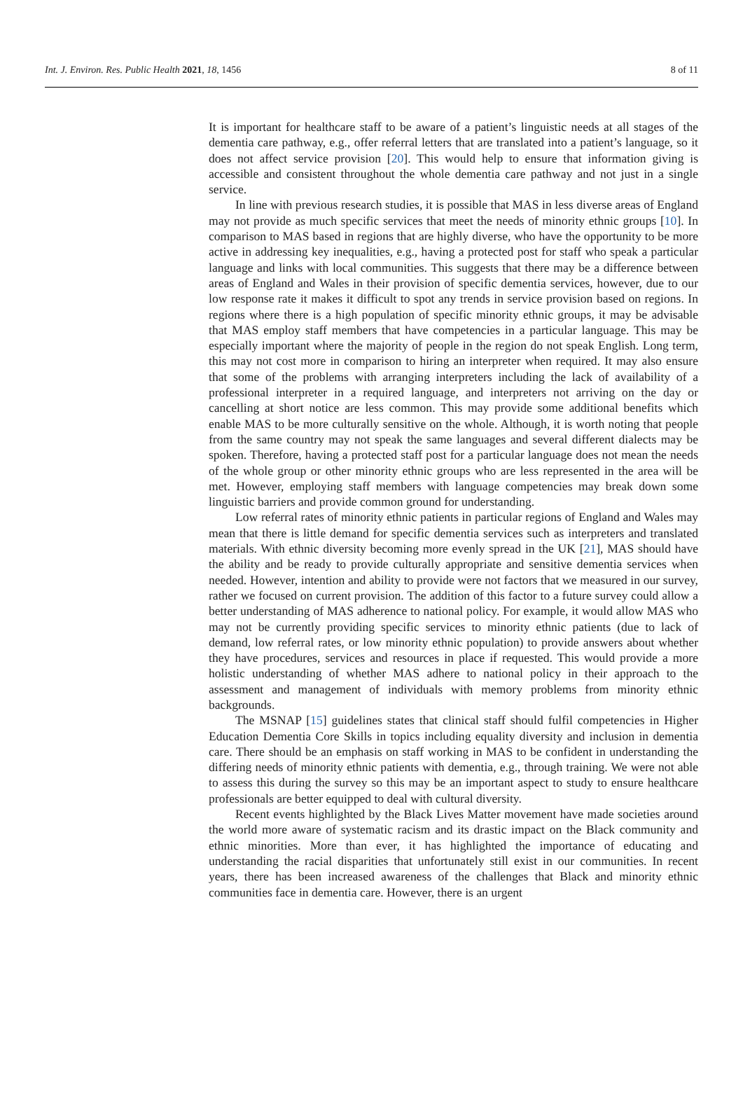Int. J. Environ. Res. Public Health 2021, 18, 1456 8 of 11
It is important for healthcare staff to be aware of a patient’s linguistic needs at all stages of the dementia care pathway, e.g., offer referral letters that are translated into a patient’s language, so it does not affect service provision [20]. This would help to ensure that information giving is accessible and consistent throughout the whole dementia care pathway and not just in a single service.
In line with previous research studies, it is possible that MAS in less diverse areas of England may not provide as much specific services that meet the needs of minority ethnic groups [10]. In comparison to MAS based in regions that are highly diverse, who have the opportunity to be more active in addressing key inequalities, e.g., having a protected post for staff who speak a particular language and links with local communities. This suggests that there may be a difference between areas of England and Wales in their provision of specific dementia services, however, due to our low response rate it makes it difficult to spot any trends in service provision based on regions. In regions where there is a high population of specific minority ethnic groups, it may be advisable that MAS employ staff members that have competencies in a particular language. This may be especially important where the majority of people in the region do not speak English. Long term, this may not cost more in comparison to hiring an interpreter when required. It may also ensure that some of the problems with arranging interpreters including the lack of availability of a professional interpreter in a required language, and interpreters not arriving on the day or cancelling at short notice are less common. This may provide some additional benefits which enable MAS to be more culturally sensitive on the whole. Although, it is worth noting that people from the same country may not speak the same languages and several different dialects may be spoken. Therefore, having a protected staff post for a particular language does not mean the needs of the whole group or other minority ethnic groups who are less represented in the area will be met. However, employing staff members with language competencies may break down some linguistic barriers and provide common ground for understanding.
Low referral rates of minority ethnic patients in particular regions of England and Wales may mean that there is little demand for specific dementia services such as interpreters and translated materials. With ethnic diversity becoming more evenly spread in the UK [21], MAS should have the ability and be ready to provide culturally appropriate and sensitive dementia services when needed. However, intention and ability to provide were not factors that we measured in our survey, rather we focused on current provision. The addition of this factor to a future survey could allow a better understanding of MAS adherence to national policy. For example, it would allow MAS who may not be currently providing specific services to minority ethnic patients (due to lack of demand, low referral rates, or low minority ethnic population) to provide answers about whether they have procedures, services and resources in place if requested. This would provide a more holistic understanding of whether MAS adhere to national policy in their approach to the assessment and management of individuals with memory problems from minority ethnic backgrounds.
The MSNAP [15] guidelines states that clinical staff should fulfil competencies in Higher Education Dementia Core Skills in topics including equality diversity and inclusion in dementia care. There should be an emphasis on staff working in MAS to be confident in understanding the differing needs of minority ethnic patients with dementia, e.g., through training. We were not able to assess this during the survey so this may be an important aspect to study to ensure healthcare professionals are better equipped to deal with cultural diversity.
Recent events highlighted by the Black Lives Matter movement have made societies around the world more aware of systematic racism and its drastic impact on the Black community and ethnic minorities. More than ever, it has highlighted the importance of educating and understanding the racial disparities that unfortunately still exist in our communities. In recent years, there has been increased awareness of the challenges that Black and minority ethnic communities face in dementia care. However, there is an urgent